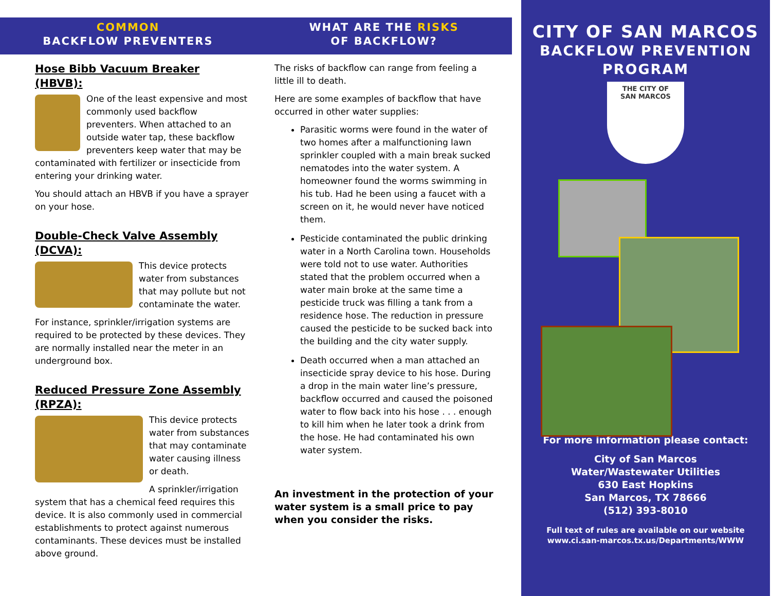COMMON
BACKFLOW PREVENTERS
Hose Bibb Vacuum Breaker (HBVB):
One of the least expensive and most commonly used backflow preventers. When attached to an outside water tap, these backflow preventers keep water that may be contaminated with fertilizer or insecticide from entering your drinking water.
You should attach an HBVB if you have a sprayer on your hose.
Double-Check Valve Assembly (DCVA):
This device protects water from substances that may pollute but not contaminate the water.
For instance, sprinkler/irrigation systems are required to be protected by these devices. They are normally installed near the meter in an underground box.
Reduced Pressure Zone Assembly (RPZA):
This device protects water from substances that may contaminate water causing illness or death.
A sprinkler/irrigation system that has a chemical feed requires this device. It is also commonly used in commercial establishments to protect against numerous contaminants. These devices must be installed above ground.
WHAT ARE THE RISKS
OF BACKFLOW?
The risks of backflow can range from feeling a little ill to death.
Here are some examples of backflow that have occurred in other water supplies:
Parasitic worms were found in the water of two homes after a malfunctioning lawn sprinkler coupled with a main break sucked nematodes into the water system. A homeowner found the worms swimming in his tub. Had he been using a faucet with a screen on it, he would never have noticed them.
Pesticide contaminated the public drinking water in a North Carolina town. Households were told not to use water. Authorities stated that the problem occurred when a water main broke at the same time a pesticide truck was filling a tank from a residence hose. The reduction in pressure caused the pesticide to be sucked back into the building and the city water supply.
Death occurred when a man attached an insecticide spray device to his hose. During a drop in the main water line’s pressure, backflow occurred and caused the poisoned water to flow back into his hose . . . enough to kill him when he later took a drink from the hose. He had contaminated his own water system.
An investment in the protection of your water system is a small price to pay when you consider the risks.
CITY OF SAN MARCOS
BACKFLOW PREVENTION
PROGRAM
THE CITY OF
SAN MARCOS
For more information please contact:
City of San Marcos
Water/Wastewater Utilities
630 East Hopkins
San Marcos, TX 78666
(512) 393-8010
Full text of rules are available on our website
www.ci.san-marcos.tx.us/Departments/WWW